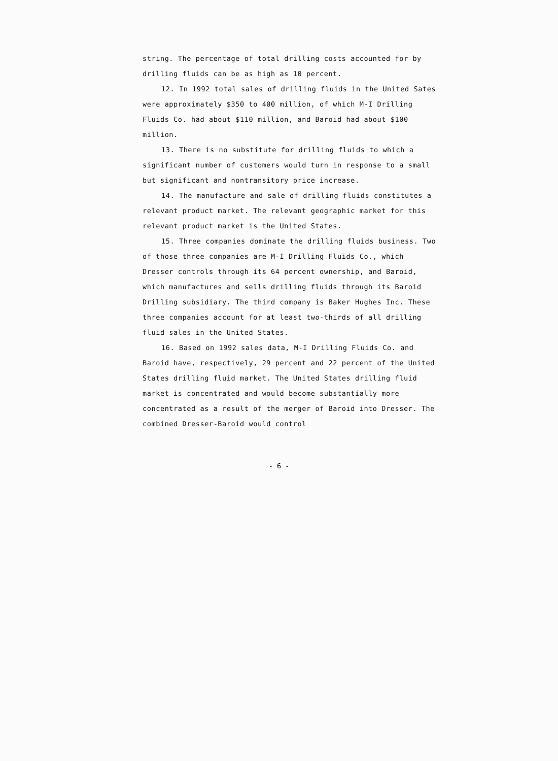string. The percentage of total drilling costs accounted for by drilling fluids can be as high as 10 percent.
12. In 1992 total sales of drilling fluids in the United Sates were approximately $350 to 400 million, of which M-I Drilling Fluids Co. had about $110 million, and Baroid had about $100 million.
13. There is no substitute for drilling fluids to which a significant number of customers would turn in response to a small but significant and nontransitory price increase.
14. The manufacture and sale of drilling fluids constitutes a relevant product market. The relevant geographic market for this relevant product market is the United States.
15. Three companies dominate the drilling fluids business. Two of those three companies are M-I Drilling Fluids Co., which Dresser controls through its 64 percent ownership, and Baroid, which manufactures and sells drilling fluids through its Baroid Drilling subsidiary. The third company is Baker Hughes Inc. These three companies account for at least two-thirds of all drilling fluid sales in the United States.
16. Based on 1992 sales data, M-I Drilling Fluids Co. and Baroid have, respectively, 29 percent and 22 percent of the United States drilling fluid market. The United States drilling fluid market is concentrated and would become substantially more concentrated as a result of the merger of Baroid into Dresser. The combined Dresser-Baroid would control
- 6 -